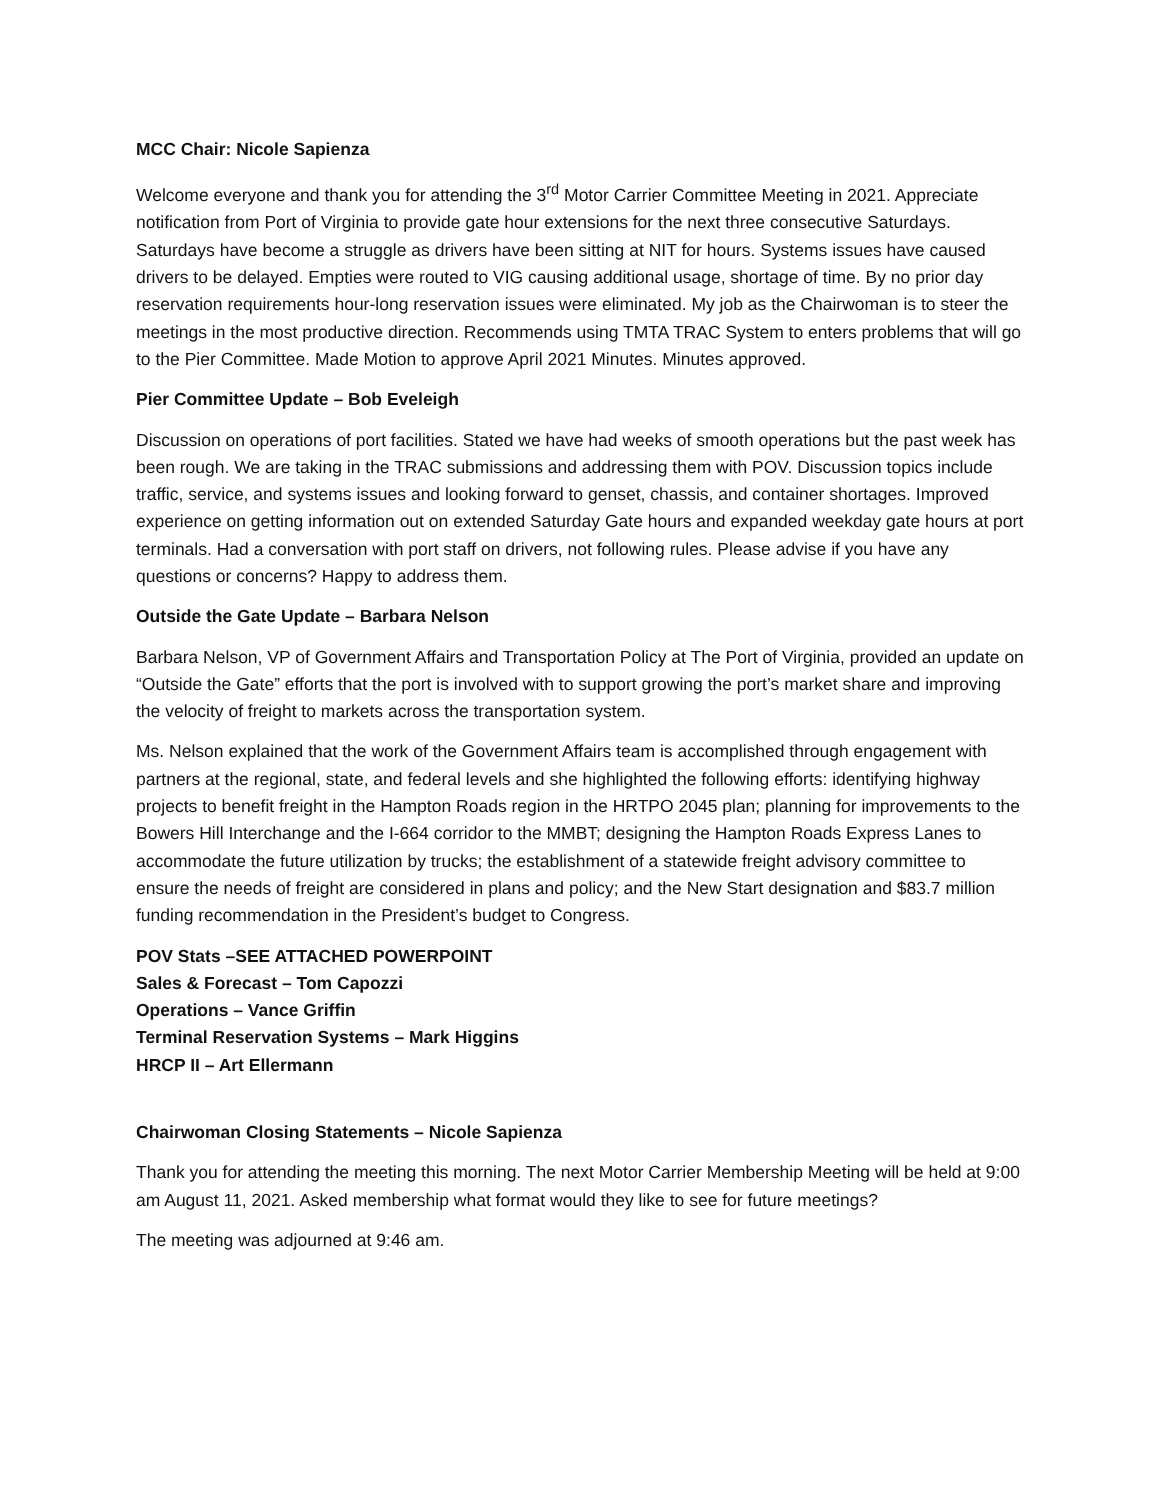MCC Chair: Nicole Sapienza
Welcome everyone and thank you for attending the 3<sup>rd</sup> Motor Carrier Committee Meeting in 2021. Appreciate notification from Port of Virginia to provide gate hour extensions for the next three consecutive Saturdays. Saturdays have become a struggle as drivers have been sitting at NIT for hours. Systems issues have caused drivers to be delayed. Empties were routed to VIG causing additional usage, shortage of time. By no prior day reservation requirements hour-long reservation issues were eliminated. My job as the Chairwoman is to steer the meetings in the most productive direction. Recommends using TMTA TRAC System to enters problems that will go to the Pier Committee. Made Motion to approve April 2021 Minutes. Minutes approved.
Pier Committee Update – Bob Eveleigh
Discussion on operations of port facilities. Stated we have had weeks of smooth operations but the past week has been rough. We are taking in the TRAC submissions and addressing them with POV. Discussion topics include traffic, service, and systems issues and looking forward to genset, chassis, and container shortages. Improved experience on getting information out on extended Saturday Gate hours and expanded weekday gate hours at port terminals. Had a conversation with port staff on drivers, not following rules. Please advise if you have any questions or concerns? Happy to address them.
Outside the Gate Update – Barbara Nelson
Barbara Nelson, VP of Government Affairs and Transportation Policy at The Port of Virginia, provided an update on “Outside the Gate” efforts that the port is involved with to support growing the port’s market share and improving the velocity of freight to markets across the transportation system.
Ms. Nelson explained that the work of the Government Affairs team is accomplished through engagement with partners at the regional, state, and federal levels and she highlighted the following efforts: identifying highway projects to benefit freight in the Hampton Roads region in the HRTPO 2045 plan; planning for improvements to the Bowers Hill Interchange and the I-664 corridor to the MMBT; designing the Hampton Roads Express Lanes to accommodate the future utilization by trucks; the establishment of a statewide freight advisory committee to ensure the needs of freight are considered in plans and policy; and the New Start designation and $83.7 million funding recommendation in the President’s budget to Congress.
POV Stats –SEE ATTACHED POWERPOINT
Sales & Forecast – Tom Capozzi
Operations – Vance Griffin
Terminal Reservation Systems – Mark Higgins
HRCP II – Art Ellermann
Chairwoman Closing Statements – Nicole Sapienza
Thank you for attending the meeting this morning. The next Motor Carrier Membership Meeting will be held at 9:00 am August 11, 2021. Asked membership what format would they like to see for future meetings?
The meeting was adjourned at 9:46 am.